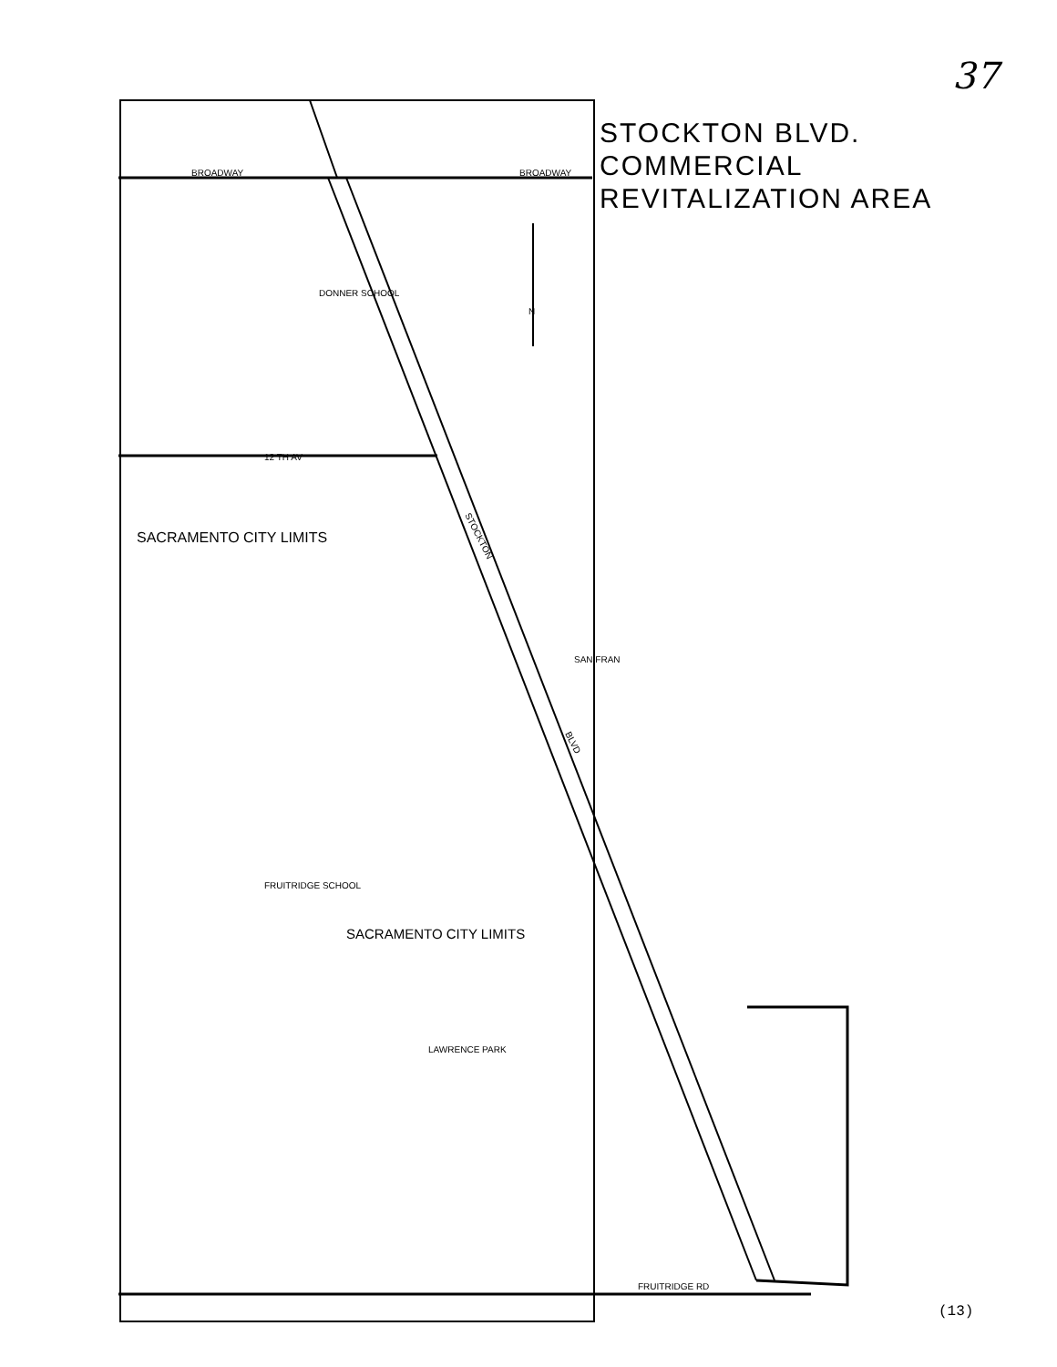37
STOCKTON BLVD. COMMERCIAL
REVITALIZATION AREA
BROADWAY
BROADWAY
DONNER SCHOOL
N
12 TH AV
SACRAMENTO CITY LIMITS
STOCKTON
BLVD
SAN FRAN
FRUITRIDGE SCHOOL
SACRAMENTO CITY LIMITS
LAWRENCE PARK
FRUITRIDGE RD
(13)